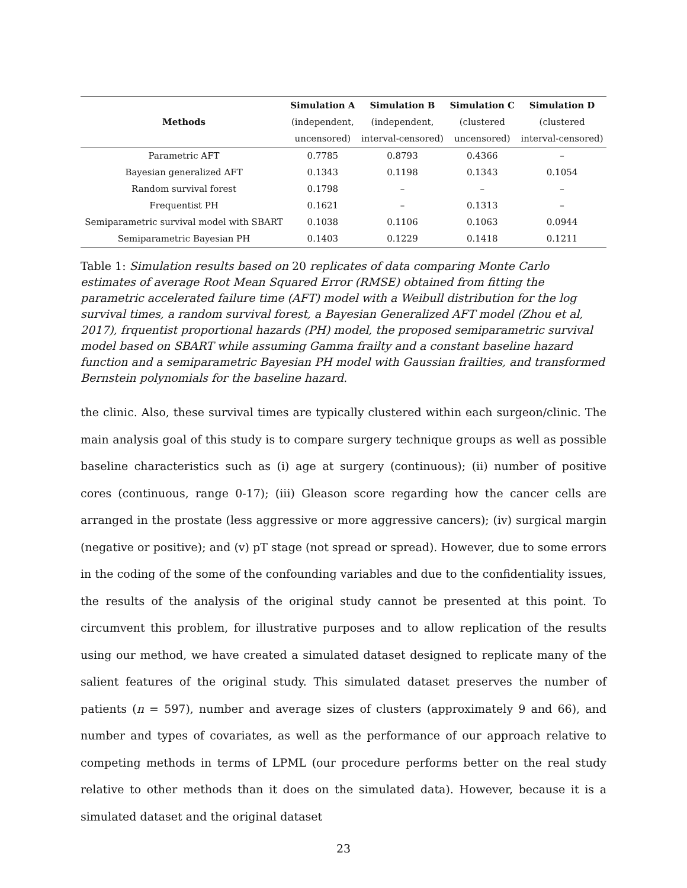| Methods | Simulation A | Simulation B | Simulation C | Simulation D |
| --- | --- | --- | --- | --- |
| | (independent, | (independent, | (clustered | (clustered |
| | uncensored) | interval-censored) | uncensored) | interval-censored) |
| Parametric AFT | 0.7785 | 0.8793 | 0.4366 | – |
| Bayesian generalized AFT | 0.1343 | 0.1198 | 0.1343 | 0.1054 |
| Random survival forest | 0.1798 | – | – | – |
| Frequentist PH | 0.1621 | – | 0.1313 | – |
| Semiparametric survival model with SBART | 0.1038 | 0.1106 | 0.1063 | 0.0944 |
| Semiparametric Bayesian PH | 0.1403 | 0.1229 | 0.1418 | 0.1211 |
Table 1: Simulation results based on 20 replicates of data comparing Monte Carlo estimates of average Root Mean Squared Error (RMSE) obtained from fitting the parametric accelerated failure time (AFT) model with a Weibull distribution for the log survival times, a random survival forest, a Bayesian Generalized AFT model (Zhou et al, 2017), frquentist proportional hazards (PH) model, the proposed semiparametric survival model based on SBART while assuming Gamma frailty and a constant baseline hazard function and a semiparametric Bayesian PH model with Gaussian frailties, and transformed Bernstein polynomials for the baseline hazard.
the clinic. Also, these survival times are typically clustered within each surgeon/clinic. The main analysis goal of this study is to compare surgery technique groups as well as possible baseline characteristics such as (i) age at surgery (continuous); (ii) number of positive cores (continuous, range 0-17); (iii) Gleason score regarding how the cancer cells are arranged in the prostate (less aggressive or more aggressive cancers); (iv) surgical margin (negative or positive); and (v) pT stage (not spread or spread). However, due to some errors in the coding of the some of the confounding variables and due to the confidentiality issues, the results of the analysis of the original study cannot be presented at this point. To circumvent this problem, for illustrative purposes and to allow replication of the results using our method, we have created a simulated dataset designed to replicate many of the salient features of the original study. This simulated dataset preserves the number of patients (n = 597), number and average sizes of clusters (approximately 9 and 66), and number and types of covariates, as well as the performance of our approach relative to competing methods in terms of LPML (our procedure performs better on the real study relative to other methods than it does on the simulated data). However, because it is a simulated dataset and the original dataset
23